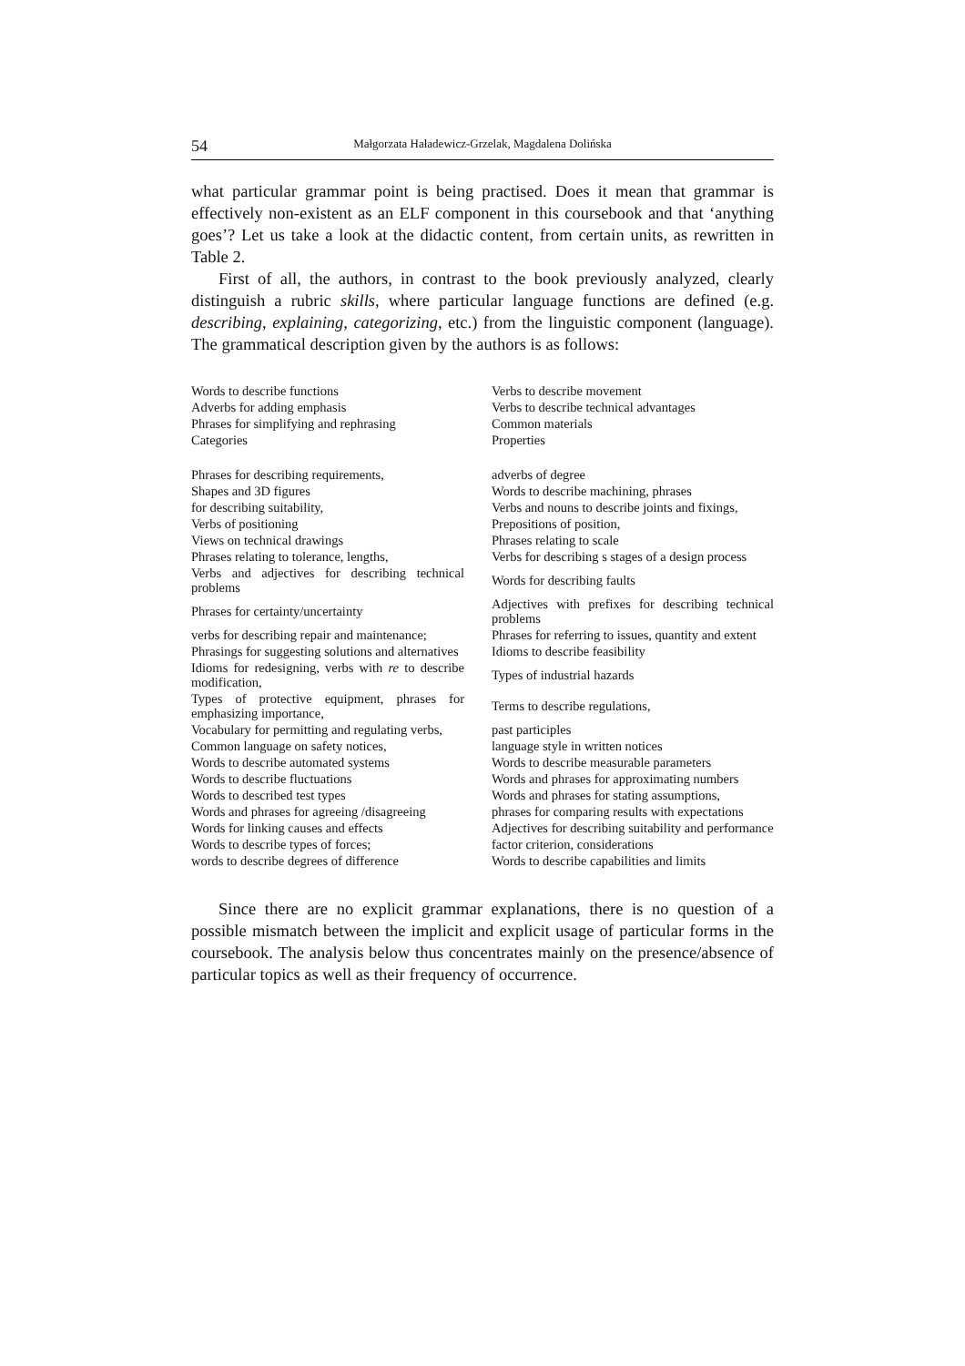54 Małgorzata Haładewicz-Grzelak, Magdalena Dolińska
what particular grammar point is being practised. Does it mean that grammar is effectively non-existent as an ELF component in this coursebook and that ‘anything goes’? Let us take a look at the didactic content, from certain units, as rewritten in Table 2.
First of all, the authors, in contrast to the book previously analyzed, clearly distinguish a rubric skills, where particular language functions are defined (e.g. describing, explaining, categorizing, etc.) from the linguistic component (language). The grammatical description given by the authors is as follows:
| Words to describe functions | Verbs to describe movement |
| Adverbs for adding emphasis | Verbs to describe technical advantages |
| Phrases for simplifying and rephrasing | Common materials |
| Categories | Properties |
| Phrases for describing requirements, | adverbs of degree |
| Shapes and 3D figures | Words to describe machining, phrases |
| for describing suitability, | Verbs and nouns to describe joints and fixings, |
| Verbs of positioning | Prepositions of position, |
| Views on technical drawings | Phrases relating to scale |
| Phrases relating to tolerance, lengths, | Verbs for describing s stages of a design process |
| Verbs and adjectives for describing technical problems | Words for describing faults |
| Phrases for certainty/uncertainty | Adjectives with prefixes for describing technical problems |
| verbs for describing repair and maintenance; | Phrases for referring to issues, quantity and extent |
| Phrasings for suggesting solutions and alternatives | Idioms to describe feasibility |
| Idioms for redesigning, verbs with re to describe modification, | Types of industrial hazards |
| Types of protective equipment, phrases for emphasizing importance, | Terms to describe regulations, |
| Vocabulary for permitting and regulating verbs, | past participles |
| Common language on safety notices, | language style in written notices |
| Words to describe automated systems | Words to describe measurable parameters |
| Words to describe fluctuations | Words and phrases for approximating numbers |
| Words to described test types | Words and phrases for stating assumptions, |
| Words and phrases for agreeing /disagreeing | phrases for comparing results with expectations |
| Words for linking causes and effects | Adjectives for describing suitability and performance |
| Words to describe types of forces; | factor criterion, considerations |
| words to describe degrees of difference | Words to describe capabilities and limits |
Since there are no explicit grammar explanations, there is no question of a possible mismatch between the implicit and explicit usage of particular forms in the coursebook. The analysis below thus concentrates mainly on the presence/absence of particular topics as well as their frequency of occurrence.